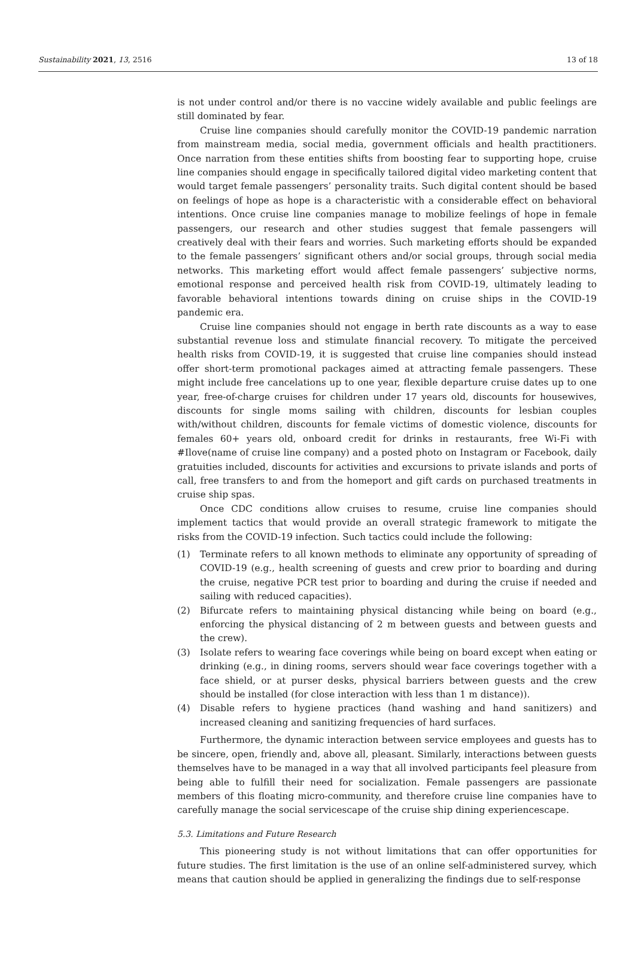Sustainability 2021, 13, 2516 13 of 18
is not under control and/or there is no vaccine widely available and public feelings are still dominated by fear.
Cruise line companies should carefully monitor the COVID-19 pandemic narration from mainstream media, social media, government officials and health practitioners. Once narration from these entities shifts from boosting fear to supporting hope, cruise line companies should engage in specifically tailored digital video marketing content that would target female passengers’ personality traits. Such digital content should be based on feelings of hope as hope is a characteristic with a considerable effect on behavioral intentions. Once cruise line companies manage to mobilize feelings of hope in female passengers, our research and other studies suggest that female passengers will creatively deal with their fears and worries. Such marketing efforts should be expanded to the female passengers’ significant others and/or social groups, through social media networks. This marketing effort would affect female passengers’ subjective norms, emotional response and perceived health risk from COVID-19, ultimately leading to favorable behavioral intentions towards dining on cruise ships in the COVID-19 pandemic era.
Cruise line companies should not engage in berth rate discounts as a way to ease substantial revenue loss and stimulate financial recovery. To mitigate the perceived health risks from COVID-19, it is suggested that cruise line companies should instead offer short-term promotional packages aimed at attracting female passengers. These might include free cancelations up to one year, flexible departure cruise dates up to one year, free-of-charge cruises for children under 17 years old, discounts for housewives, discounts for single moms sailing with children, discounts for lesbian couples with/without children, discounts for female victims of domestic violence, discounts for females 60+ years old, onboard credit for drinks in restaurants, free Wi-Fi with #Ilove(name of cruise line company) and a posted photo on Instagram or Facebook, daily gratuities included, discounts for activities and excursions to private islands and ports of call, free transfers to and from the homeport and gift cards on purchased treatments in cruise ship spas.
Once CDC conditions allow cruises to resume, cruise line companies should implement tactics that would provide an overall strategic framework to mitigate the risks from the COVID-19 infection. Such tactics could include the following:
(1) Terminate refers to all known methods to eliminate any opportunity of spreading of COVID-19 (e.g., health screening of guests and crew prior to boarding and during the cruise, negative PCR test prior to boarding and during the cruise if needed and sailing with reduced capacities).
(2) Bifurcate refers to maintaining physical distancing while being on board (e.g., enforcing the physical distancing of 2 m between guests and between guests and the crew).
(3) Isolate refers to wearing face coverings while being on board except when eating or drinking (e.g., in dining rooms, servers should wear face coverings together with a face shield, or at purser desks, physical barriers between guests and the crew should be installed (for close interaction with less than 1 m distance)).
(4) Disable refers to hygiene practices (hand washing and hand sanitizers) and increased cleaning and sanitizing frequencies of hard surfaces.
Furthermore, the dynamic interaction between service employees and guests has to be sincere, open, friendly and, above all, pleasant. Similarly, interactions between guests themselves have to be managed in a way that all involved participants feel pleasure from being able to fulfill their need for socialization. Female passengers are passionate members of this floating micro-community, and therefore cruise line companies have to carefully manage the social servicescape of the cruise ship dining experiencescape.
5.3. Limitations and Future Research
This pioneering study is not without limitations that can offer opportunities for future studies. The first limitation is the use of an online self-administered survey, which means that caution should be applied in generalizing the findings due to self-response